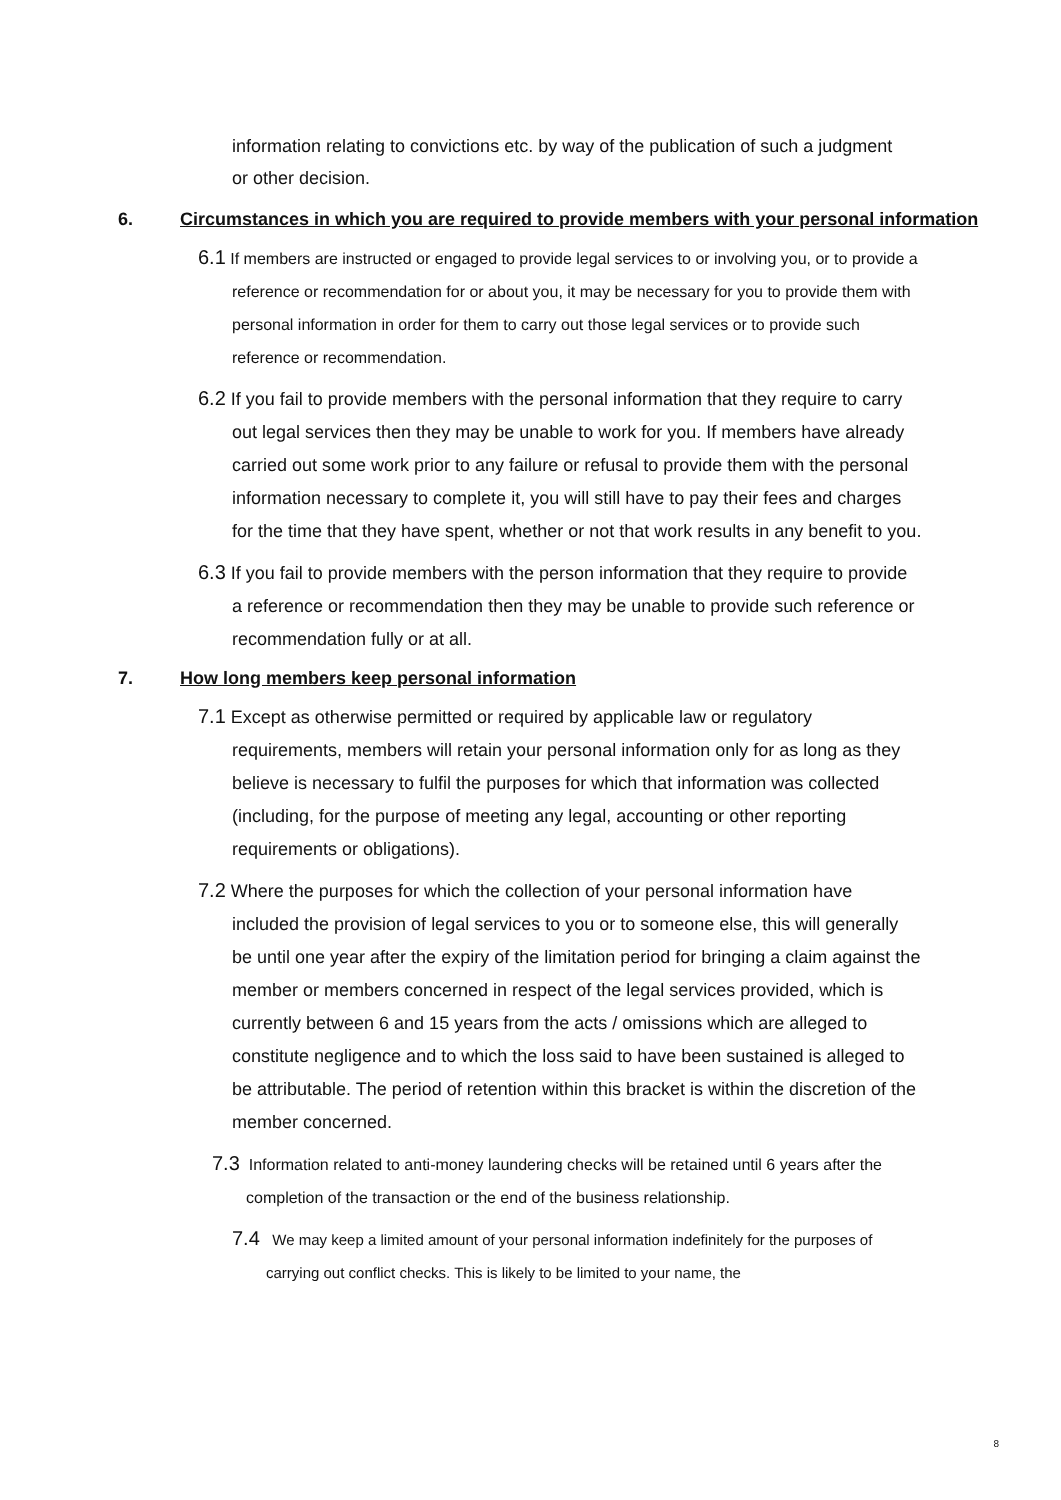information relating to convictions etc. by way of the publication of such a judgment or other decision.
6. Circumstances in which you are required to provide members with your personal information
6.1 If members are instructed or engaged to provide legal services to or involving you, or to provide a reference or recommendation for or about you, it may be necessary for you to provide them with personal information in order for them to carry out those legal services or to provide such reference or recommendation.
6.2 If you fail to provide members with the personal information that they require to carry out legal services then they may be unable to work for you. If members have already carried out some work prior to any failure or refusal to provide them with the personal information necessary to complete it, you will still have to pay their fees and charges for the time that they have spent, whether or not that work results in any benefit to you.
6.3 If you fail to provide members with the person information that they require to provide a reference or recommendation then they may be unable to provide such reference or recommendation fully or at all.
7. How long members keep personal information
7.1 Except as otherwise permitted or required by applicable law or regulatory requirements, members will retain your personal information only for as long as they believe is necessary to fulfil the purposes for which that information was collected (including, for the purpose of meeting any legal, accounting or other reporting requirements or obligations).
7.2 Where the purposes for which the collection of your personal information have included the provision of legal services to you or to someone else, this will generally be until one year after the expiry of the limitation period for bringing a claim against the member or members concerned in respect of the legal services provided, which is currently between 6 and 15 years from the acts / omissions which are alleged to constitute negligence and to which the loss said to have been sustained is alleged to be attributable. The period of retention within this bracket is within the discretion of the member concerned.
7.3 Information related to anti-money laundering checks will be retained until 6 years after the completion of the transaction or the end of the business relationship.
7.4 We may keep a limited amount of your personal information indefinitely for the purposes of carrying out conflict checks. This is likely to be limited to your name, the
8